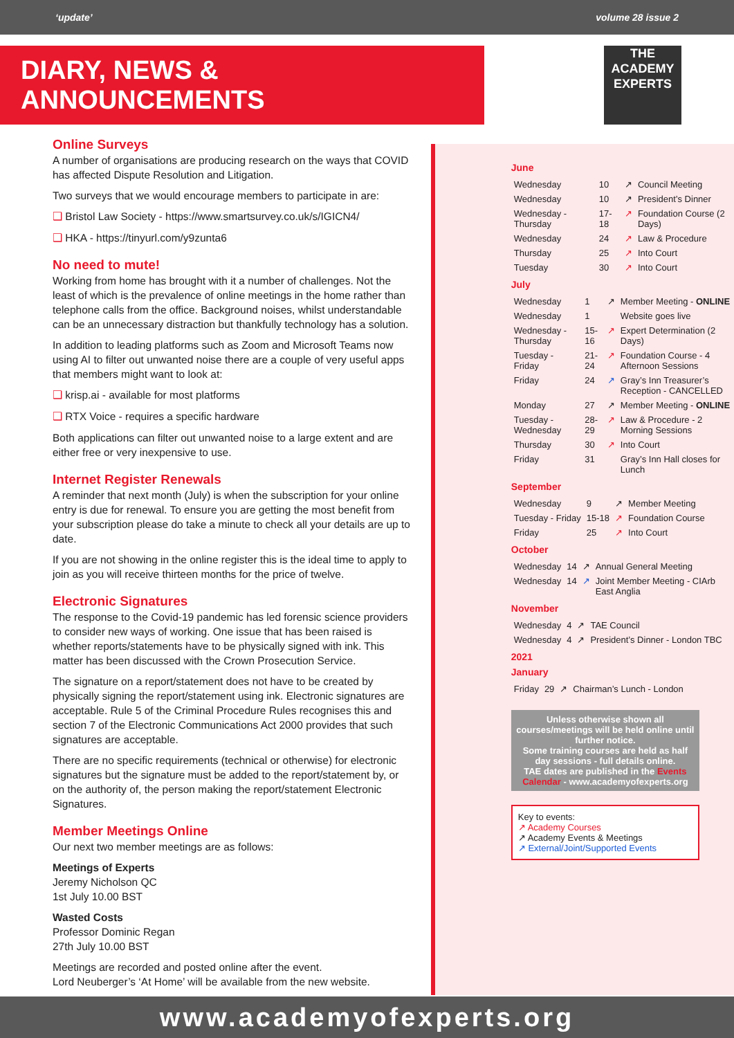‘update’ volume 28 issue 2
DIARY, NEWS & ANNOUNCEMENTS
THE
ACADEMY
EXPERTS
Online Surveys
A number of organisations are producing research on the ways that COVID has affected Dispute Resolution and Litigation.
Two surveys that we would encourage members to participate in are:
❑ Bristol Law Society - https://www.smartsurvey.co.uk/s/IGICN4/
❑ HKA - https://tinyurl.com/y9zunta6
No need to mute!
Working from home has brought with it a number of challenges. Not the least of which is the prevalence of online meetings in the home rather than telephone calls from the office. Background noises, whilst understandable can be an unnecessary distraction but thankfully technology has a solution.
In addition to leading platforms such as Zoom and Microsoft Teams now using AI to filter out unwanted noise there are a couple of very useful apps that members might want to look at:
❑ krisp.ai - available for most platforms
❑ RTX Voice - requires a specific hardware
Both applications can filter out unwanted noise to a large extent and are either free or very inexpensive to use.
Internet Register Renewals
A reminder that next month (July) is when the subscription for your online entry is due for renewal. To ensure you are getting the most benefit from your subscription please do take a minute to check all your details are up to date.
If you are not showing in the online register this is the ideal time to apply to join as you will receive thirteen months for the price of twelve.
Electronic Signatures
The response to the Covid-19 pandemic has led forensic science providers to consider new ways of working. One issue that has been raised is whether reports/statements have to be physically signed with ink. This matter has been discussed with the Crown Prosecution Service.
The signature on a report/statement does not have to be created by physically signing the report/statement using ink. Electronic signatures are acceptable. Rule 5 of the Criminal Procedure Rules recognises this and section 7 of the Electronic Communications Act 2000 provides that such signatures are acceptable.
There are no specific requirements (technical or otherwise) for electronic signatures but the signature must be added to the report/statement by, or on the authority of, the person making the report/statement Electronic Signatures.
Member Meetings Online
Our next two member meetings are as follows:
Meetings of Experts
Jeremy Nicholson QC
1st July 10.00 BST
Wasted Costs
Professor Dominic Regan
27th July 10.00 BST
Meetings are recorded and posted online after the event.
Lord Neuberger’s ‘At Home’ will be available from the new website.
June
| Wednesday | 10 | ↗ | Council Meeting |
| Wednesday | 10 | ↗ | President’s Dinner |
| Wednesday - Thursday | 17-18 | ↗ | Foundation Course (2 Days) |
| Wednesday | 24 | ↗ | Law & Procedure |
| Thursday | 25 | ↗ | Into Court |
| Tuesday | 30 | ↗ | Into Court |
July
| Wednesday | 1 | ↗ | Member Meeting - ONLINE |
| Wednesday | 1 | | Website goes live |
| Wednesday - Thursday | 15-16 | ↗ | Expert Determination (2 Days) |
| Tuesday - Friday | 21-24 | ↗ | Foundation Course - 4 Afternoon Sessions |
| Friday | 24 | ↗ | Gray’s Inn Treasurer’s Reception - CANCELLED |
| Monday | 27 | ↗ | Member Meeting - ONLINE |
| Tuesday - Wednesday | 28-29 | ↗ | Law & Procedure - 2 Morning Sessions |
| Thursday | 30 | ↗ | Into Court |
| Friday | 31 | | Gray’s Inn Hall closes for Lunch |
September
| Wednesday | 9 | ↗ | Member Meeting |
| Tuesday - Friday | 15-18 | ↗ | Foundation Course |
| Friday | 25 | ↗ | Into Court |
October
| Wednesday | 14 | ↗ | Annual General Meeting |
| Wednesday | 14 | ↗ | Joint Member Meeting - CIArb East Anglia |
November
| Wednesday | 4 | ↗ | TAE Council |
| Wednesday | 4 | ↗ | President’s Dinner - London TBC |
2021
January
| Friday | 29 | ↗ | Chairman’s Lunch - London |
Unless otherwise shown all courses/meetings will be held online until further notice.
Some training courses are held as half day sessions - full details online.
TAE dates are published in the Events Calendar - www.academyofexperts.org
Key to events:
↗ Academy Courses
↗ Academy Events & Meetings
↗ External/Joint/Supported Events
www.academyofexperts.org